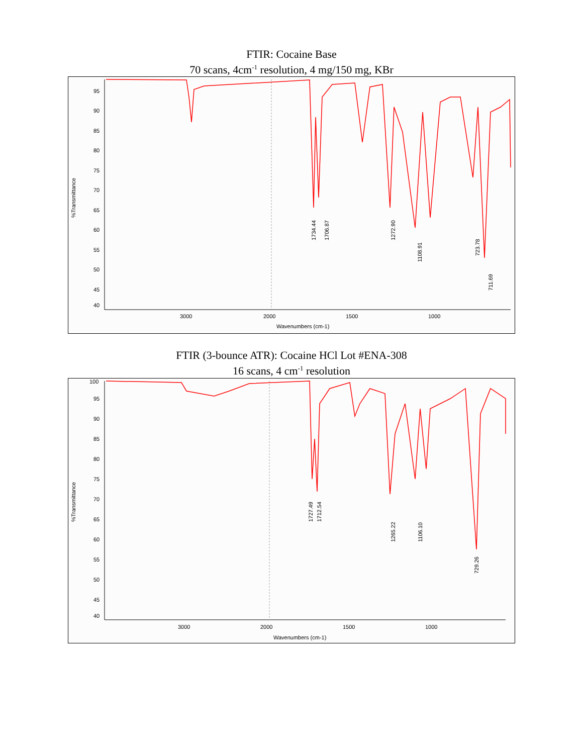FTIR: Cocaine Base
70 scans, 4cm<sup>-1</sup> resolution, 4 mg/150 mg, KBr
%Transmittance
95
90
85
80
75
70
65
60
55
50
45
40
3000
2000
1500
1000
Wavenumbers (cm-1)
1734.44
1706.87
1272.90
1108.91
723.78
711.69
FTIR (3-bounce ATR): Cocaine HCl Lot #ENA-308
16 scans, 4 cm<sup>-1</sup> resolution
%Transmittance
100
95
90
85
80
75
70
65
60
55
50
45
40
3000
2000
1500
1000
Wavenumbers (cm-1)
1727.49
1712.54
1265.22
1106.10
729.26